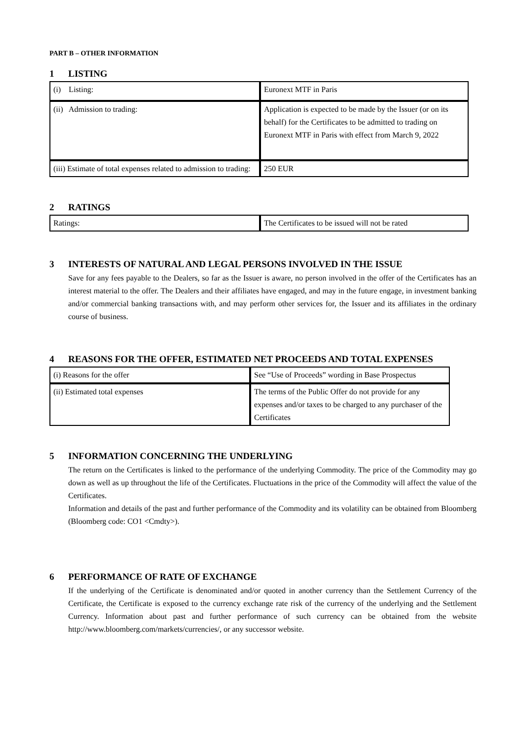PART B – OTHER INFORMATION
1 LISTING
| (i) Listing: | Euronext MTF in Paris |
| (ii) Admission to trading: | Application is expected to be made by the Issuer (or on its behalf) for the Certificates to be admitted to trading on Euronext MTF in Paris with effect from March 9, 2022 |
| (iii) Estimate of total expenses related to admission to trading: | 250 EUR |
2 RATINGS
| Ratings: | The Certificates to be issued will not be rated |
3 INTERESTS OF NATURAL AND LEGAL PERSONS INVOLVED IN THE ISSUE
Save for any fees payable to the Dealers, so far as the Issuer is aware, no person involved in the offer of the Certificates has an interest material to the offer. The Dealers and their affiliates have engaged, and may in the future engage, in investment banking and/or commercial banking transactions with, and may perform other services for, the Issuer and its affiliates in the ordinary course of business.
4 REASONS FOR THE OFFER, ESTIMATED NET PROCEEDS AND TOTAL EXPENSES
| (i) Reasons for the offer | See “Use of Proceeds” wording in Base Prospectus |
| (ii) Estimated total expenses | The terms of the Public Offer do not provide for any expenses and/or taxes to be charged to any purchaser of the Certificates |
5 INFORMATION CONCERNING THE UNDERLYING
The return on the Certificates is linked to the performance of the underlying Commodity. The price of the Commodity may go down as well as up throughout the life of the Certificates. Fluctuations in the price of the Commodity will affect the value of the Certificates.
Information and details of the past and further performance of the Commodity and its volatility can be obtained from Bloomberg (Bloomberg code: CO1 <Cmdty>).
6 PERFORMANCE OF RATE OF EXCHANGE
If the underlying of the Certificate is denominated and/or quoted in another currency than the Settlement Currency of the Certificate, the Certificate is exposed to the currency exchange rate risk of the currency of the underlying and the Settlement Currency. Information about past and further performance of such currency can be obtained from the website http://www.bloomberg.com/markets/currencies/, or any successor website.